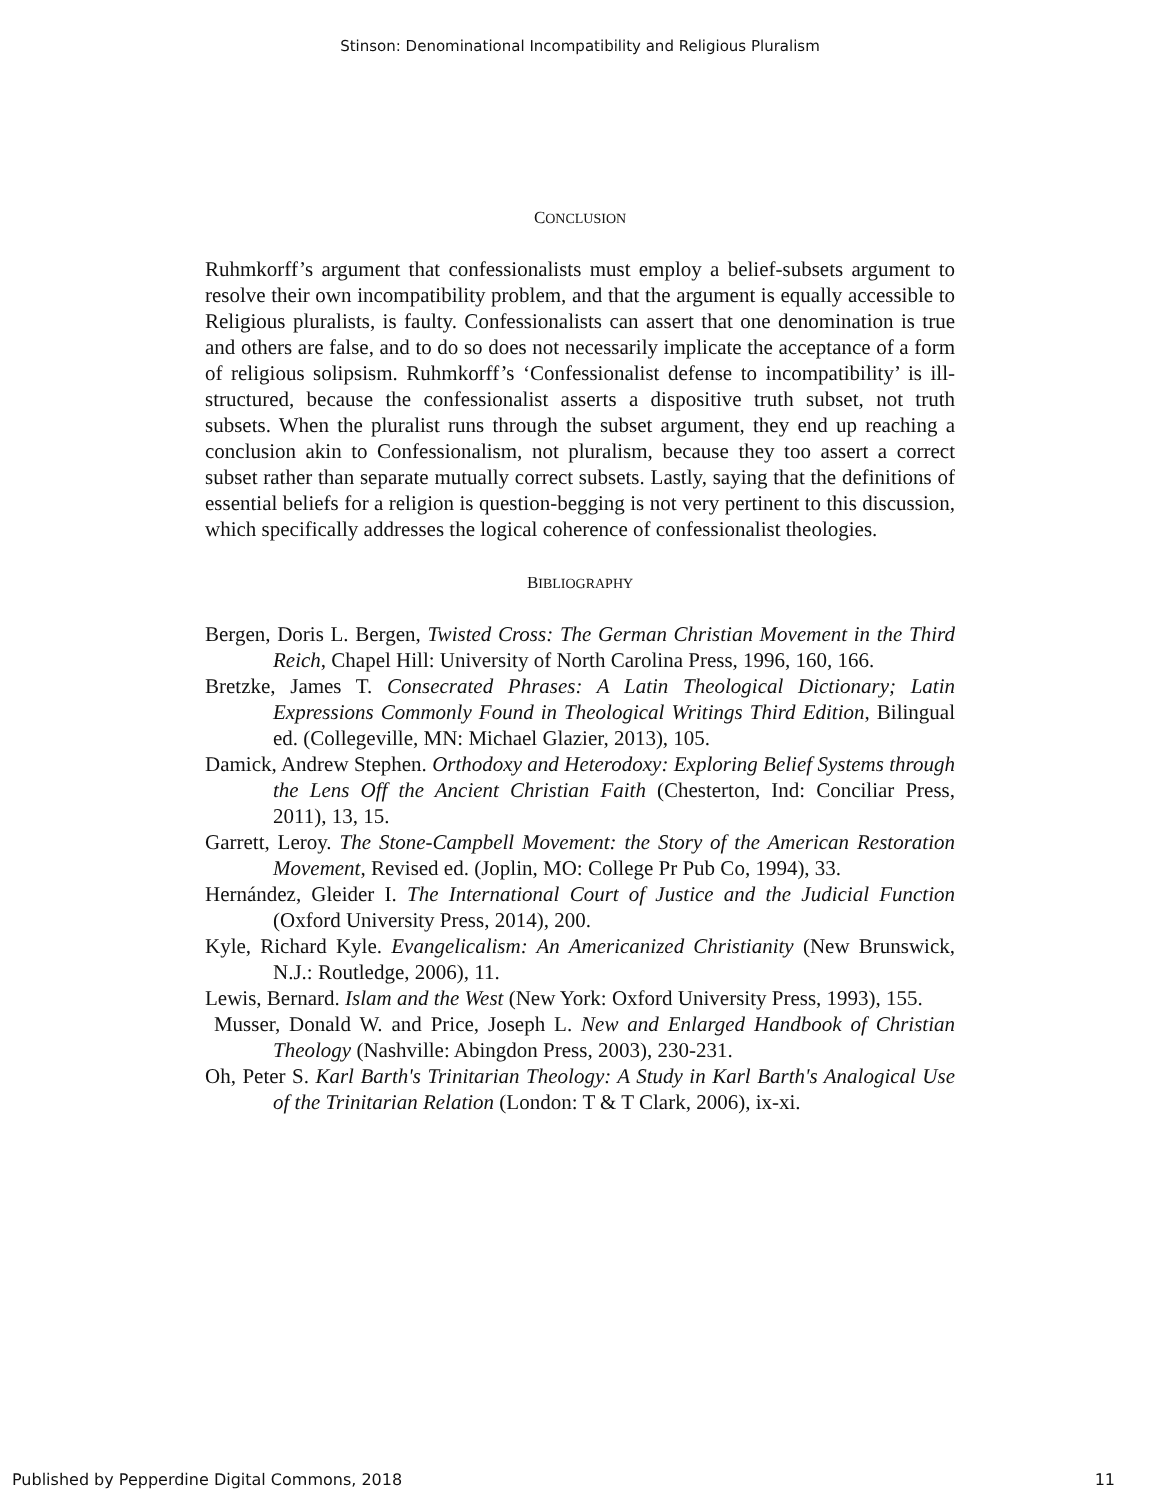Stinson: Denominational Incompatibility and Religious Pluralism
CONCLUSION
Ruhmkorff’s argument that confessionalists must employ a belief-subsets argument to resolve their own incompatibility problem, and that the argument is equally accessible to Religious pluralists, is faulty. Confessionalists can assert that one denomination is true and others are false, and to do so does not necessarily implicate the acceptance of a form of religious solipsism. Ruhmkorff’s ‘Confessionalist defense to incompatibility’ is ill-structured, because the confessionalist asserts a dispositive truth subset, not truth subsets. When the pluralist runs through the subset argument, they end up reaching a conclusion akin to Confessionalism, not pluralism, because they too assert a correct subset rather than separate mutually correct subsets. Lastly, saying that the definitions of essential beliefs for a religion is question-begging is not very pertinent to this discussion, which specifically addresses the logical coherence of confessionalist theologies.
BIBLIOGRAPHY
Bergen, Doris L. Bergen, Twisted Cross: The German Christian Movement in the Third Reich, Chapel Hill: University of North Carolina Press, 1996, 160, 166.
Bretzke, James T. Consecrated Phrases: A Latin Theological Dictionary; Latin Expressions Commonly Found in Theological Writings Third Edition, Bilingual ed. (Collegeville, MN: Michael Glazier, 2013), 105.
Damick, Andrew Stephen. Orthodoxy and Heterodoxy: Exploring Belief Systems through the Lens Off the Ancient Christian Faith (Chesterton, Ind: Conciliar Press, 2011), 13, 15.
Garrett, Leroy. The Stone-Campbell Movement: the Story of the American Restoration Movement, Revised ed. (Joplin, MO: College Pr Pub Co, 1994), 33.
Hernández, Gleider I. The International Court of Justice and the Judicial Function (Oxford University Press, 2014), 200.
Kyle, Richard Kyle. Evangelicalism: An Americanized Christianity (New Brunswick, N.J.: Routledge, 2006), 11.
Lewis, Bernard. Islam and the West (New York: Oxford University Press, 1993), 155.
Musser, Donald W. and Price, Joseph L. New and Enlarged Handbook of Christian Theology (Nashville: Abingdon Press, 2003), 230-231.
Oh, Peter S. Karl Barth's Trinitarian Theology: A Study in Karl Barth's Analogical Use of the Trinitarian Relation (London: T & T Clark, 2006), ix-xi.
Published by Pepperdine Digital Commons, 2018 11